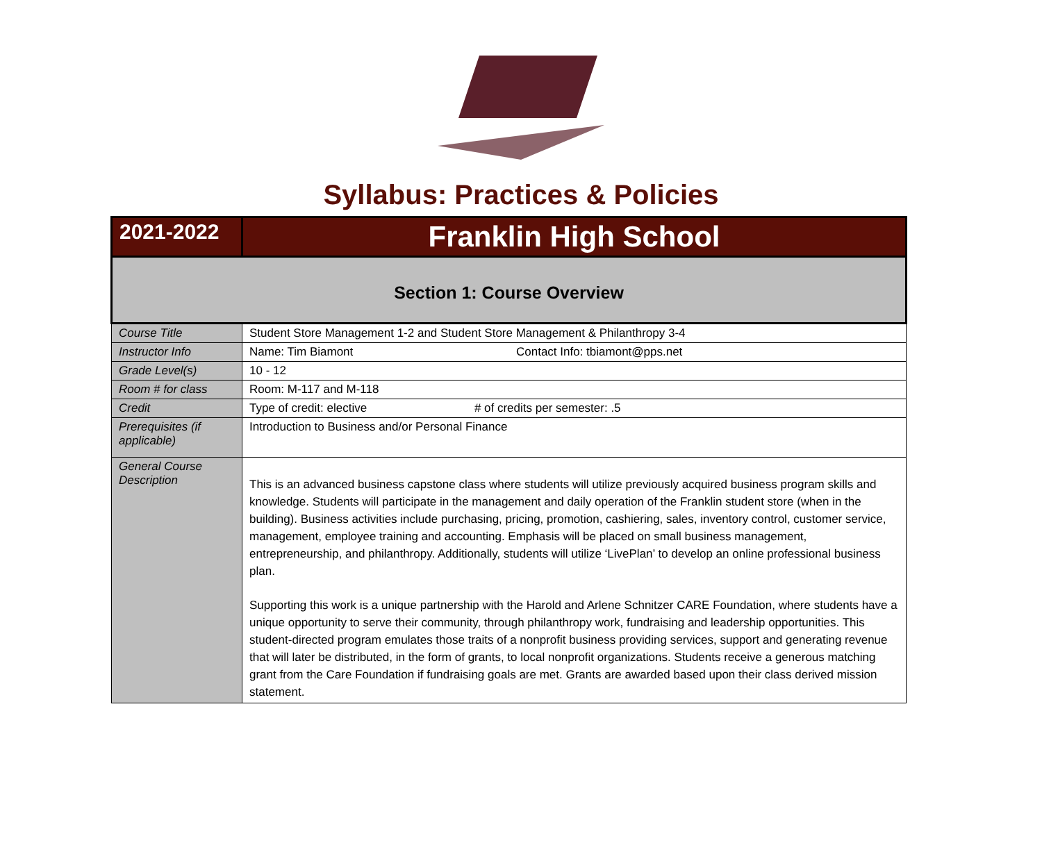Syllabus: Practices & Policies
| 2021-2022 | Franklin High School |
| Section 1: Course Overview | |
| Course Title | Student Store Management 1-2 and Student Store Management & Philanthropy 3-4 |
| Instructor Info | Name: Tim Biamont Contact Info: tbiamont@pps.net |
| Grade Level(s) | 10 - 12 |
| Room # for class | Room: M-117 and M-118 |
| Credit | Type of credit: elective # of credits per semester: .5 |
| Prerequisites (if applicable) | Introduction to Business and/or Personal Finance |
| General Course Description | This is an advanced business capstone class where students will utilize previously acquired business program skills and knowledge. Students will participate in the management and daily operation of the Franklin student store (when in the building). Business activities include purchasing, pricing, promotion, cashiering, sales, inventory control, customer service, management, employee training and accounting. Emphasis will be placed on small business management, entrepreneurship, and philanthropy. Additionally, students will utilize ‘LivePlan’ to develop an online professional business plan. Supporting this work is a unique partnership with the Harold and Arlene Schnitzer CARE Foundation, where students have a unique opportunity to serve their community, through philanthropy work, fundraising and leadership opportunities. This student-directed program emulates those traits of a nonprofit business providing services, support and generating revenue that will later be distributed, in the form of grants, to local nonprofit organizations. Students receive a generous matching grant from the Care Foundation if fundraising goals are met. Grants are awarded based upon their class derived mission statement. |